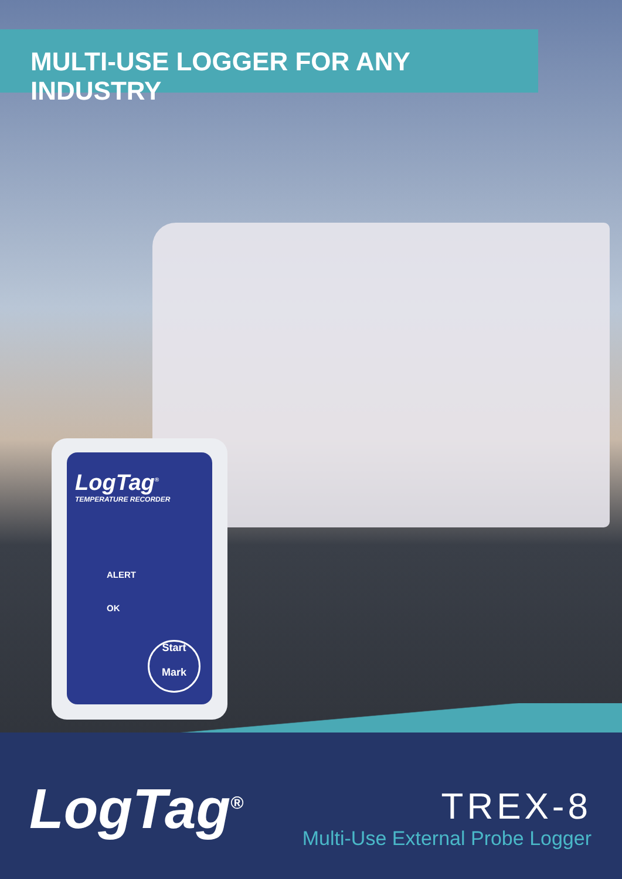MULTI-USE LOGGER FOR ANY INDUSTRY
LogTag<sup>®</sup>
TEMPERATURE RECORDER
ALERT
OK
Start
Mark
LogTag<sup>®</sup>
TREX-8
Multi-Use External Probe Logger